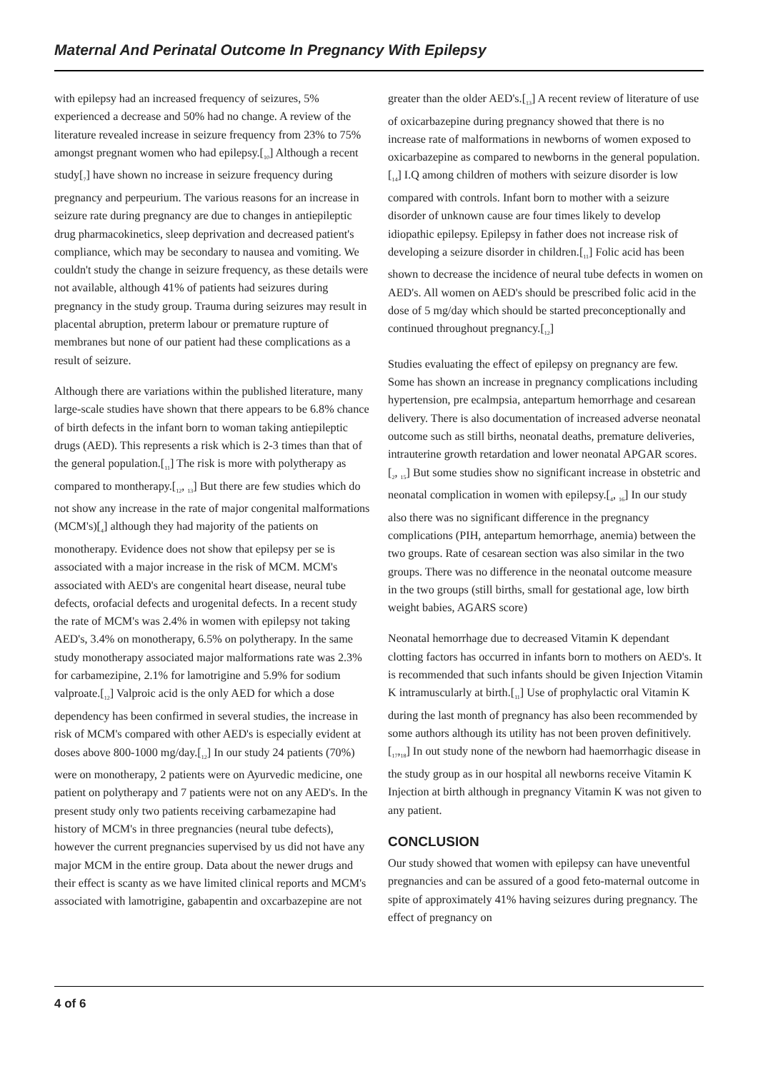Maternal And Perinatal Outcome In Pregnancy With Epilepsy
with epilepsy had an increased frequency of seizures, 5% experienced a decrease and 50% had no change. A review of the literature revealed increase in seizure frequency from 23% to 75% amongst pregnant women who had epilepsy.[<sub>10</sub>] Although a recent study[<sub>7</sub>] have shown no increase in seizure frequency during pregnancy and perpeurium. The various reasons for an increase in seizure rate during pregnancy are due to changes in antiepileptic drug pharmacokinetics, sleep deprivation and decreased patient's compliance, which may be secondary to nausea and vomiting. We couldn't study the change in seizure frequency, as these details were not available, although 41% of patients had seizures during pregnancy in the study group. Trauma during seizures may result in placental abruption, preterm labour or premature rupture of membranes but none of our patient had these complications as a result of seizure.
Although there are variations within the published literature, many large-scale studies have shown that there appears to be 6.8% chance of birth defects in the infant born to woman taking antiepileptic drugs (AED). This represents a risk which is 2-3 times than that of the general population.[<sub>11</sub>] The risk is more with polytherapy as compared to montherapy.[<sub>12</sub>, <sub>13</sub>] But there are few studies which do not show any increase in the rate of major congenital malformations (MCM's)[<sub>4</sub>] although they had majority of the patients on monotherapy. Evidence does not show that epilepsy per se is associated with a major increase in the risk of MCM. MCM's associated with AED's are congenital heart disease, neural tube defects, orofacial defects and urogenital defects. In a recent study the rate of MCM's was 2.4% in women with epilepsy not taking AED's, 3.4% on monotherapy, 6.5% on polytherapy. In the same study monotherapy associated major malformations rate was 2.3% for carbamezipine, 2.1% for lamotrigine and 5.9% for sodium valproate.[<sub>12</sub>] Valproic acid is the only AED for which a dose dependency has been confirmed in several studies, the increase in risk of MCM's compared with other AED's is especially evident at doses above 800-1000 mg/day.[<sub>12</sub>] In our study 24 patients (70%) were on monotherapy, 2 patients were on Ayurvedic medicine, one patient on polytherapy and 7 patients were not on any AED's. In the present study only two patients receiving carbamezapine had history of MCM's in three pregnancies (neural tube defects), however the current pregnancies supervised by us did not have any major MCM in the entire group. Data about the newer drugs and their effect is scanty as we have limited clinical reports and MCM's associated with lamotrigine, gabapentin and oxcarbazepine are not
greater than the older AED's.[<sub>13</sub>] A recent review of literature of use of oxicarbazepine during pregnancy showed that there is no increase rate of malformations in newborns of women exposed to oxicarbazepine as compared to newborns in the general population.[<sub>14</sub>] I.Q among children of mothers with seizure disorder is low compared with controls. Infant born to mother with a seizure disorder of unknown cause are four times likely to develop idiopathic epilepsy. Epilepsy in father does not increase risk of developing a seizure disorder in children.[<sub>11</sub>] Folic acid has been shown to decrease the incidence of neural tube defects in women on AED's. All women on AED's should be prescribed folic acid in the dose of 5 mg/day which should be started preconceptionally and continued throughout pregnancy.[<sub>12</sub>]
Studies evaluating the effect of epilepsy on pregnancy are few. Some has shown an increase in pregnancy complications including hypertension, pre ecalmpsia, antepartum hemorrhage and cesarean delivery. There is also documentation of increased adverse neonatal outcome such as still births, neonatal deaths, premature deliveries, intrauterine growth retardation and lower neonatal APGAR scores.[<sub>2</sub>, <sub>15</sub>] But some studies show no significant increase in obstetric and neonatal complication in women with epilepsy.[<sub>4</sub>, <sub>16</sub>] In our study also there was no significant difference in the pregnancy complications (PIH, antepartum hemorrhage, anemia) between the two groups. Rate of cesarean section was also similar in the two groups. There was no difference in the neonatal outcome measure in the two groups (still births, small for gestational age, low birth weight babies, AGARS score)
Neonatal hemorrhage due to decreased Vitamin K dependant clotting factors has occurred in infants born to mothers on AED's. It is recommended that such infants should be given Injection Vitamin K intramuscularly at birth.[<sub>11</sub>] Use of prophylactic oral Vitamin K during the last month of pregnancy has also been recommended by some authors although its utility has not been proven definitively.[<sub>17</sub>,<sub>18</sub>] In out study none of the newborn had haemorrhagic disease in the study group as in our hospital all newborns receive Vitamin K Injection at birth although in pregnancy Vitamin K was not given to any patient.
CONCLUSION
Our study showed that women with epilepsy can have uneventful pregnancies and can be assured of a good feto-maternal outcome in spite of approximately 41% having seizures during pregnancy. The effect of pregnancy on
4 of 6